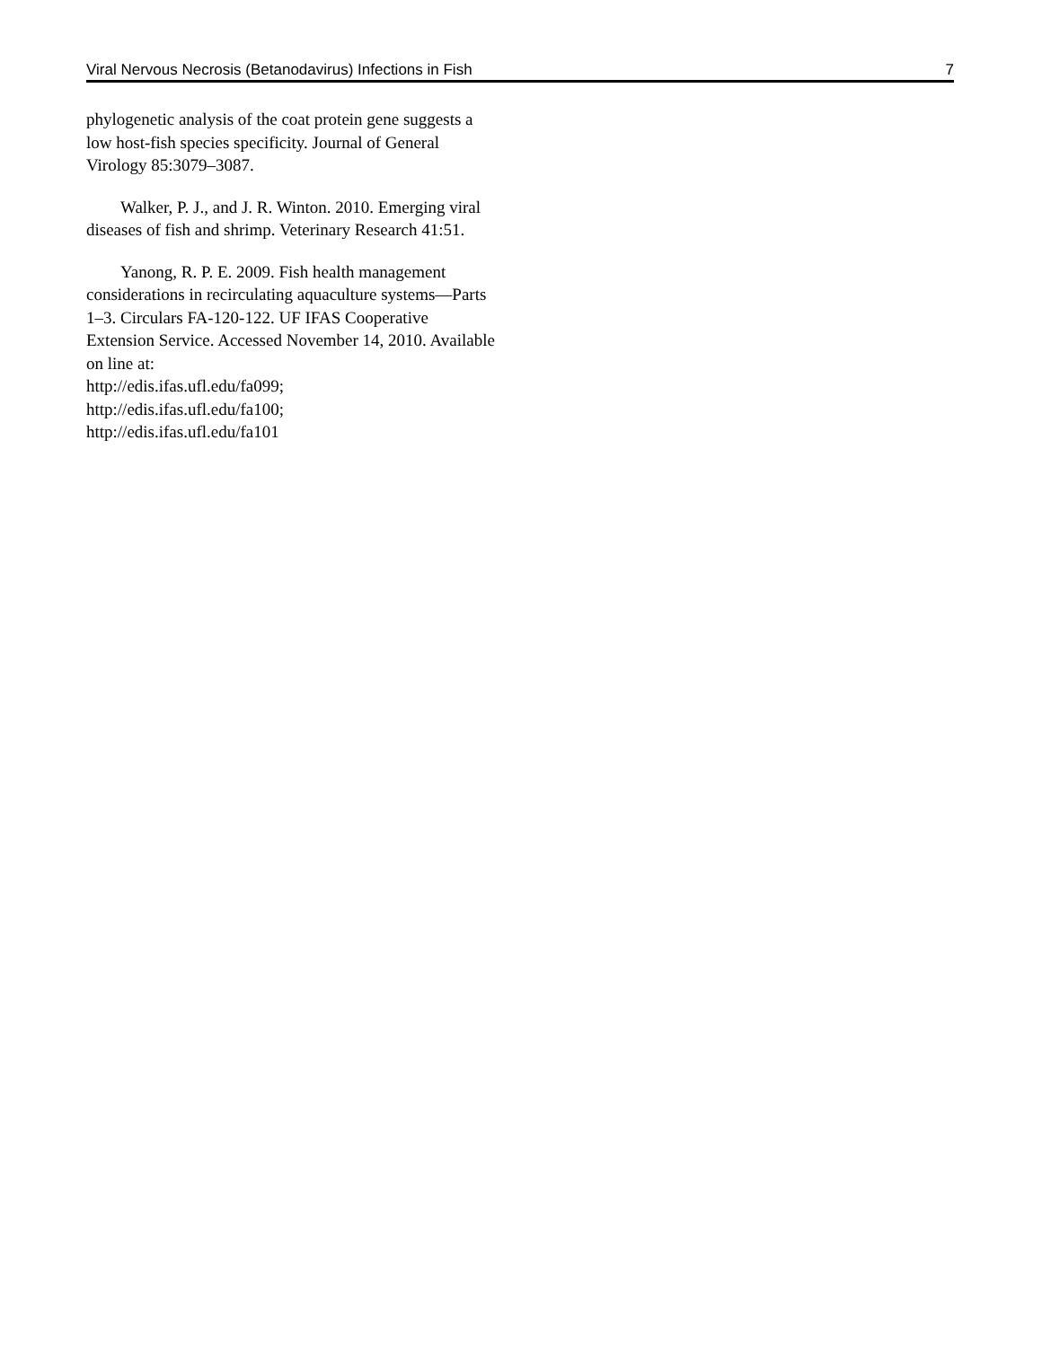Viral Nervous Necrosis (Betanodavirus) Infections in Fish 7
phylogenetic analysis of the coat protein gene suggests a low host-fish species specificity. Journal of General Virology 85:3079–3087.
Walker, P. J., and J. R. Winton. 2010. Emerging viral diseases of fish and shrimp. Veterinary Research 41:51.
Yanong, R. P. E. 2009. Fish health management considerations in recirculating aquaculture systems—Parts 1–3. Circulars FA-120-122. UF IFAS Cooperative Extension Service. Accessed November 14, 2010. Available on line at:
http://edis.ifas.ufl.edu/fa099;
http://edis.ifas.ufl.edu/fa100;
http://edis.ifas.ufl.edu/fa101